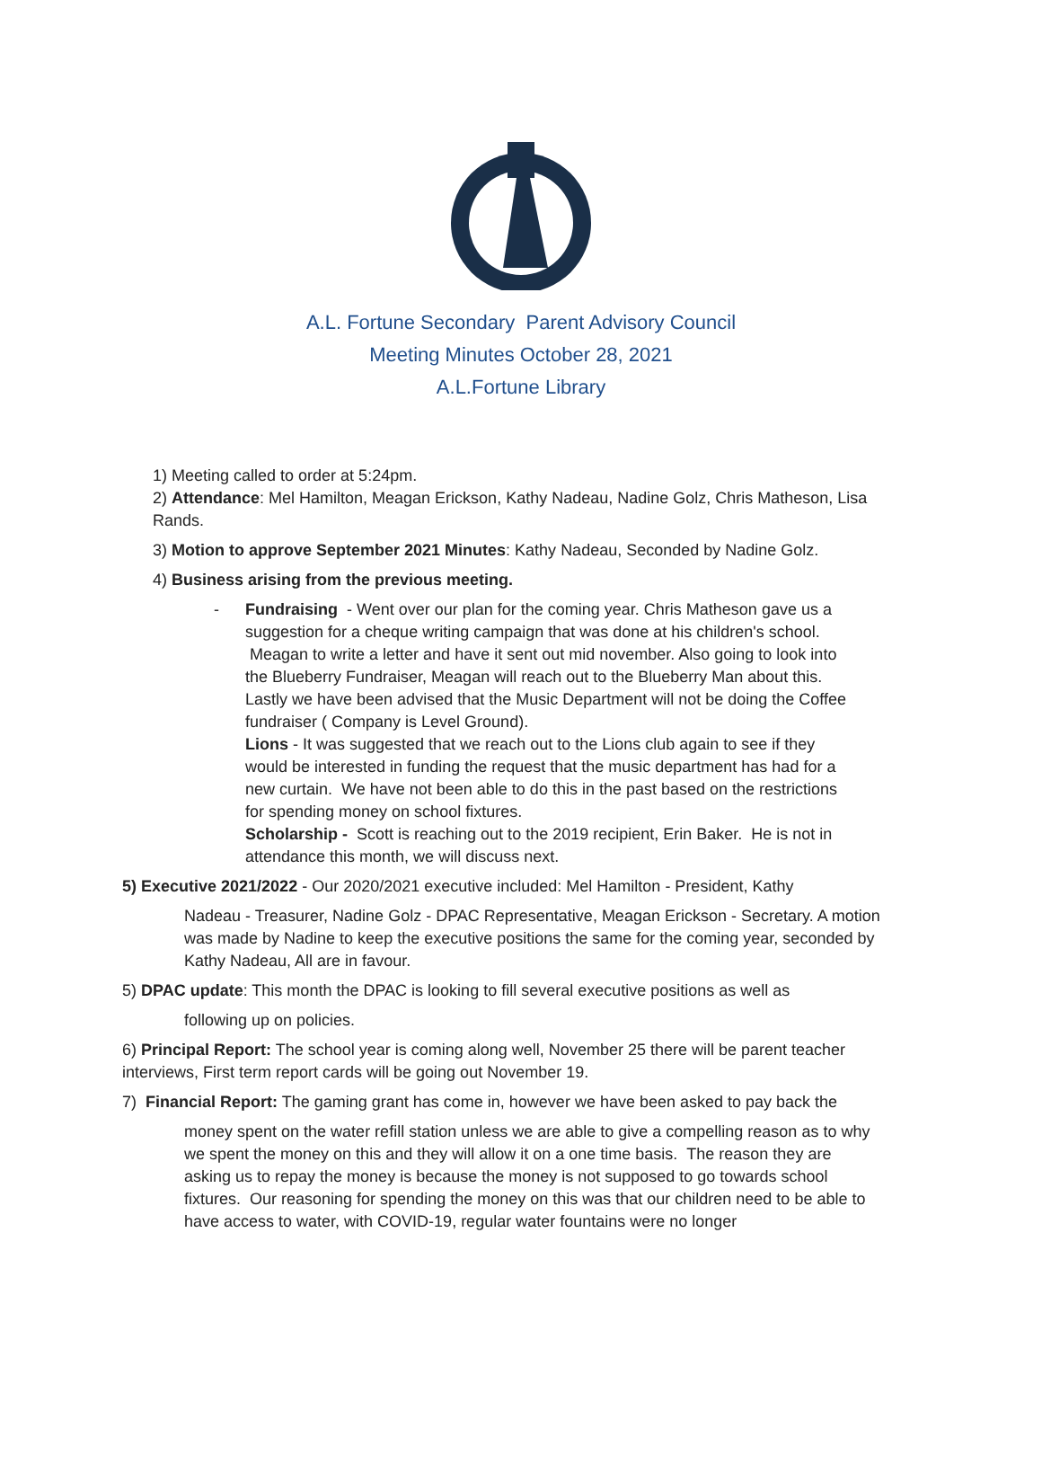A.L. Fortune Secondary Parent Advisory Council
Meeting Minutes October 28, 2021
A.L.Fortune Library
1) Meeting called to order at 5:24pm.
2) Attendance: Mel Hamilton, Meagan Erickson, Kathy Nadeau, Nadine Golz, Chris Matheson, Lisa Rands.
3) Motion to approve September 2021 Minutes: Kathy Nadeau, Seconded by Nadine Golz.
4) Business arising from the previous meeting.
- Fundraising - Went over our plan for the coming year. Chris Matheson gave us a suggestion for a cheque writing campaign that was done at his children's school. Meagan to write a letter and have it sent out mid november. Also going to look into the Blueberry Fundraiser, Meagan will reach out to the Blueberry Man about this. Lastly we have been advised that the Music Department will not be doing the Coffee fundraiser ( Company is Level Ground).
Lions - It was suggested that we reach out to the Lions club again to see if they would be interested in funding the request that the music department has had for a new curtain. We have not been able to do this in the past based on the restrictions for spending money on school fixtures.
Scholarship - Scott is reaching out to the 2019 recipient, Erin Baker. He is not in attendance this month, we will discuss next.
5) Executive 2021/2022 - Our 2020/2021 executive included: Mel Hamilton - President, Kathy
Nadeau - Treasurer, Nadine Golz - DPAC Representative, Meagan Erickson - Secretary. A motion was made by Nadine to keep the executive positions the same for the coming year, seconded by Kathy Nadeau, All are in favour.
5) DPAC update: This month the DPAC is looking to fill several executive positions as well as
following up on policies.
6) Principal Report: The school year is coming along well, November 25 there will be parent teacher interviews, First term report cards will be going out November 19.
7) Financial Report: The gaming grant has come in, however we have been asked to pay back the
money spent on the water refill station unless we are able to give a compelling reason as to why we spent the money on this and they will allow it on a one time basis. The reason they are asking us to repay the money is because the money is not supposed to go towards school fixtures. Our reasoning for spending the money on this was that our children need to be able to have access to water, with COVID-19, regular water fountains were no longer